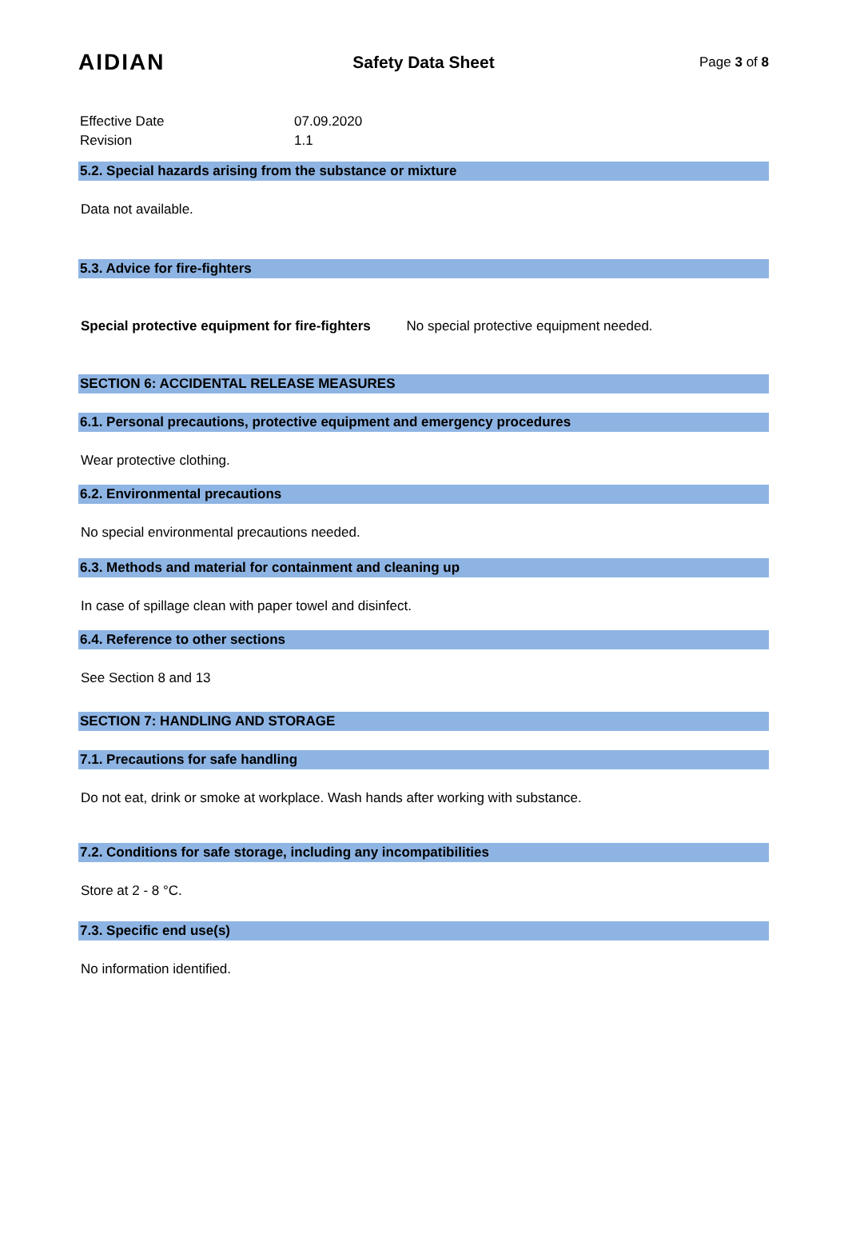AIDIAN
Safety Data Sheet
Page 3 of 8
| Effective Date | 07.09.2020 |
| Revision | 1.1 |
5.2. Special hazards arising from the substance or mixture
Data not available.
5.3. Advice for fire-fighters
Special protective equipment for fire-fighters No special protective equipment needed.
SECTION 6: ACCIDENTAL RELEASE MEASURES
6.1. Personal precautions, protective equipment and emergency procedures
Wear protective clothing.
6.2. Environmental precautions
No special environmental precautions needed.
6.3. Methods and material for containment and cleaning up
In case of spillage clean with paper towel and disinfect.
6.4. Reference to other sections
See Section 8 and 13
SECTION 7: HANDLING AND STORAGE
7.1. Precautions for safe handling
Do not eat, drink or smoke at workplace. Wash hands after working with substance.
7.2. Conditions for safe storage, including any incompatibilities
Store at 2 - 8 °C.
7.3. Specific end use(s)
No information identified.